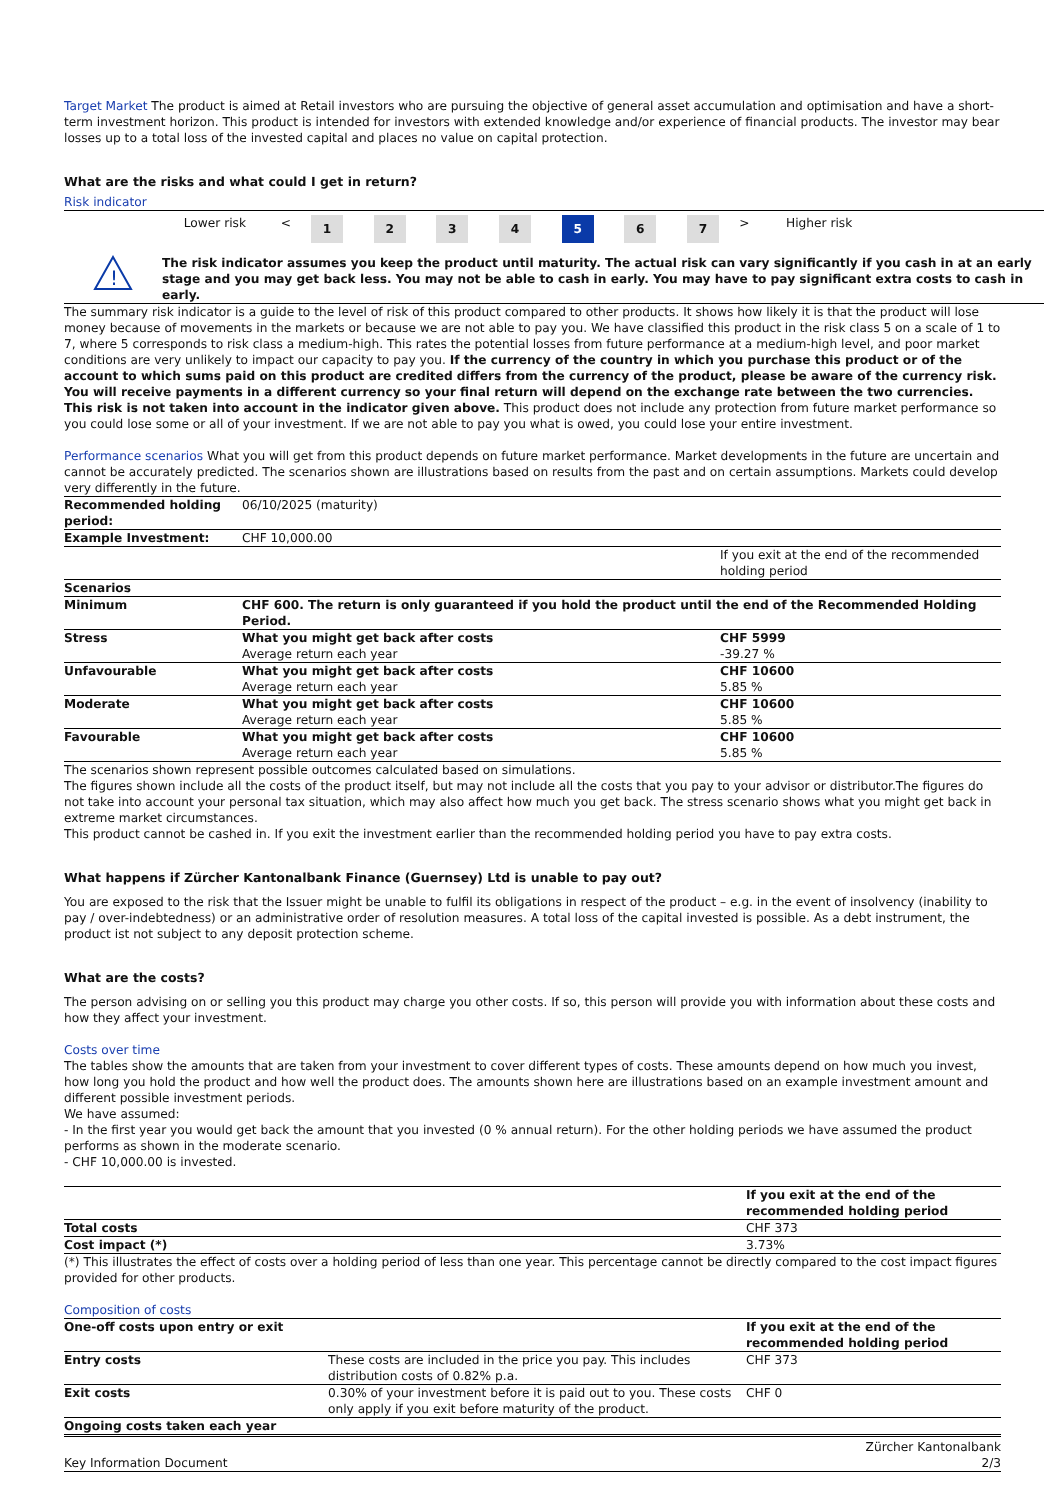Target Market The product is aimed at Retail investors who are pursuing the objective of general asset accumulation and optimisation and have a short-term investment horizon. This product is intended for investors with extended knowledge and/or experience of financial products. The investor may bear losses up to a total loss of the invested capital and places no value on capital protection.
What are the risks and what could I get in return?
Risk indicator
| | Lower risk | < | 1 | 2 | 3 | 4 | 5 | 6 | 7 | > | Higher risk | |
| ! | The risk indicator assumes you keep the product until maturity. The actual risk can vary significantly if you cash in at an early stage and you may get back less. You may not be able to cash in early. You may have to pay significant extra costs to cash in early. |
The summary risk indicator is a guide to the level of risk of this product compared to other products. It shows how likely it is that the product will lose money because of movements in the markets or because we are not able to pay you. We have classified this product in the risk class 5 on a scale of 1 to 7, where 5 corresponds to risk class a medium-high. This rates the potential losses from future performance at a medium-high level, and poor market conditions are very unlikely to impact our capacity to pay you. If the currency of the country in which you purchase this product or of the account to which sums paid on this product are credited differs from the currency of the product, please be aware of the currency risk. You will receive payments in a different currency so your final return will depend on the exchange rate between the two currencies. This risk is not taken into account in the indicator given above. This product does not include any protection from future market performance so you could lose some or all of your investment. If we are not able to pay you what is owed, you could lose your entire investment.
Performance scenarios What you will get from this product depends on future market performance. Market developments in the future are uncertain and cannot be accurately predicted. The scenarios shown are illustrations based on results from the past and on certain assumptions. Markets could develop very differently in the future.
| Recommended holding period: | 06/10/2025 (maturity) | |
| Example Investment: | CHF 10,000.00 | |
| | | If you exit at the end of the recommended holding period |
| Scenarios | | |
| Minimum | CHF 600. The return is only guaranteed if you hold the product until the end of the Recommended Holding Period. | |
| Stress | What you might get back after costs Average return each year | CHF 5999 -39.27 % |
| Unfavourable | What you might get back after costs Average return each year | CHF 10600 5.85 % |
| Moderate | What you might get back after costs Average return each year | CHF 10600 5.85 % |
| Favourable | What you might get back after costs Average return each year | CHF 10600 5.85 % |
The scenarios shown represent possible outcomes calculated based on simulations.
The figures shown include all the costs of the product itself, but may not include all the costs that you pay to your advisor or distributor.The figures do not take into account your personal tax situation, which may also affect how much you get back. The stress scenario shows what you might get back in extreme market circumstances.
This product cannot be cashed in. If you exit the investment earlier than the recommended holding period you have to pay extra costs.
What happens if Zürcher Kantonalbank Finance (Guernsey) Ltd is unable to pay out?
You are exposed to the risk that the Issuer might be unable to fulfil its obligations in respect of the product – e.g. in the event of insolvency (inability to pay / over-indebtedness) or an administrative order of resolution measures. A total loss of the capital invested is possible. As a debt instrument, the product ist not subject to any deposit protection scheme.
What are the costs?
The person advising on or selling you this product may charge you other costs. If so, this person will provide you with information about these costs and how they affect your investment.
Costs over time
The tables show the amounts that are taken from your investment to cover different types of costs. These amounts depend on how much you invest, how long you hold the product and how well the product does. The amounts shown here are illustrations based on an example investment amount and different possible investment periods.
We have assumed:
- In the first year you would get back the amount that you invested (0 % annual return). For the other holding periods we have assumed the product performs as shown in the moderate scenario.
- CHF 10,000.00 is invested.
| | If you exit at the end of the recommended holding period |
| Total costs | CHF 373 |
| Cost impact (*) | 3.73% |
(*) This illustrates the effect of costs over a holding period of less than one year. This percentage cannot be directly compared to the cost impact figures provided for other products.
Composition of costs
| One-off costs upon entry or exit | | If you exit at the end of the recommended holding period |
| Entry costs | These costs are included in the price you pay. This includes distribution costs of 0.82% p.a. | CHF 373 |
| Exit costs | 0.30% of your investment before it is paid out to you. These costs only apply if you exit before maturity of the product. | CHF 0 |
| Ongoing costs taken each year | | |
| Key Information Document | Zürcher Kantonalbank 2/3 |